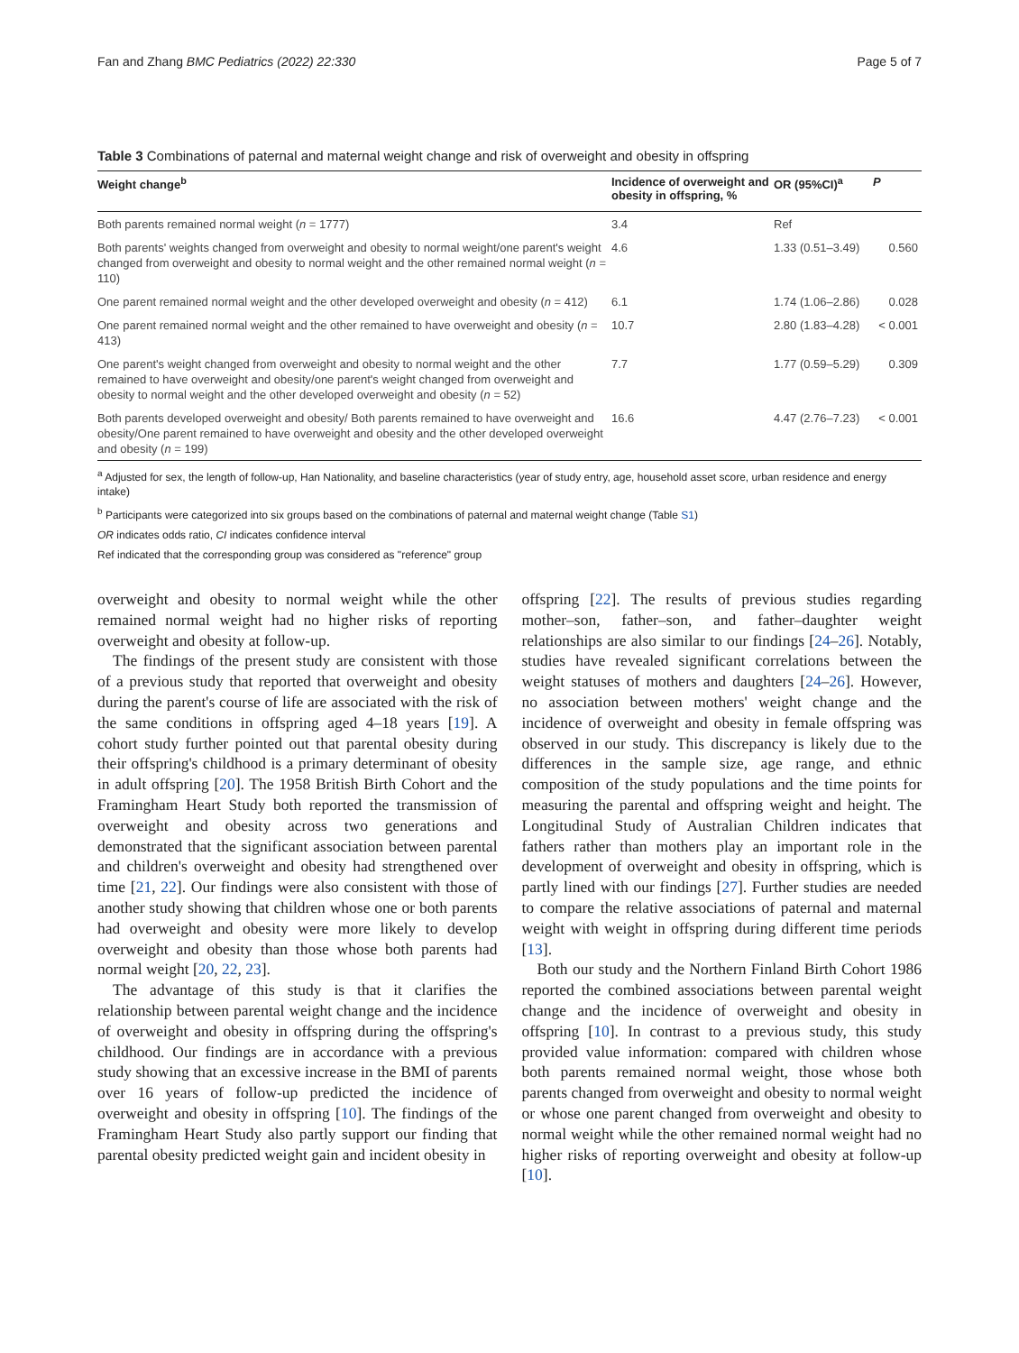Fan and Zhang BMC Pediatrics (2022) 22:330 Page 5 of 7
Table 3 Combinations of paternal and maternal weight change and risk of overweight and obesity in offspring
| Weight change<sup>b</sup> | Incidence of overweight and obesity in offspring, % | OR (95%CI)<sup>a</sup> | P |
| --- | --- | --- | --- |
| Both parents remained normal weight ( n = 1777) | 3.4 | Ref | |
| Both parents' weights changed from overweight and obesity to normal weight/one parent's weight changed from overweight and obesity to normal weight and the other remained normal weight ( n = 110) | 4.6 | 1.33 (0.51–3.49) | 0.560 |
| One parent remained normal weight and the other developed overweight and obesity ( n = 412) | 6.1 | 1.74 (1.06–2.86) | 0.028 |
| One parent remained normal weight and the other remained to have overweight and obesity ( n = 413) | 10.7 | 2.80 (1.83–4.28) | < 0.001 |
| One parent's weight changed from overweight and obesity to normal weight and the other remained to have overweight and obesity/one parent's weight changed from overweight and obesity to normal weight and the other developed overweight and obesity ( n = 52) | 7.7 | 1.77 (0.59–5.29) | 0.309 |
| Both parents developed overweight and obesity/ Both parents remained to have overweight and obesity/One parent remained to have overweight and obesity and the other developed overweight and obesity ( n = 199) | 16.6 | 4.47 (2.76–7.23) | < 0.001 |
<sup>a</sup> Adjusted for sex, the length of follow-up, Han Nationality, and baseline characteristics (year of study entry, age, household asset score, urban residence and energy intake)
<sup>b</sup> Participants were categorized into six groups based on the combinations of paternal and maternal weight change (Table S1)
OR indicates odds ratio, CI indicates confidence interval
Ref indicated that the corresponding group was considered as "reference" group
overweight and obesity to normal weight while the other remained normal weight had no higher risks of reporting overweight and obesity at follow-up.
The findings of the present study are consistent with those of a previous study that reported that overweight and obesity during the parent's course of life are associated with the risk of the same conditions in offspring aged 4–18 years [19]. A cohort study further pointed out that parental obesity during their offspring's childhood is a primary determinant of obesity in adult offspring [20]. The 1958 British Birth Cohort and the Framingham Heart Study both reported the transmission of overweight and obesity across two generations and demonstrated that the significant association between parental and children's overweight and obesity had strengthened over time [21, 22]. Our findings were also consistent with those of another study showing that children whose one or both parents had overweight and obesity were more likely to develop overweight and obesity than those whose both parents had normal weight [20, 22, 23].
The advantage of this study is that it clarifies the relationship between parental weight change and the incidence of overweight and obesity in offspring during the offspring's childhood. Our findings are in accordance with a previous study showing that an excessive increase in the BMI of parents over 16 years of follow-up predicted the incidence of overweight and obesity in offspring [10]. The findings of the Framingham Heart Study also partly support our finding that parental obesity predicted weight gain and incident obesity in
offspring [22]. The results of previous studies regarding mother–son, father–son, and father–daughter weight relationships are also similar to our findings [24–26]. Notably, studies have revealed significant correlations between the weight statuses of mothers and daughters [24–26]. However, no association between mothers' weight change and the incidence of overweight and obesity in female offspring was observed in our study. This discrepancy is likely due to the differences in the sample size, age range, and ethnic composition of the study populations and the time points for measuring the parental and offspring weight and height. The Longitudinal Study of Australian Children indicates that fathers rather than mothers play an important role in the development of overweight and obesity in offspring, which is partly lined with our findings [27]. Further studies are needed to compare the relative associations of paternal and maternal weight with weight in offspring during different time periods [13].
Both our study and the Northern Finland Birth Cohort 1986 reported the combined associations between parental weight change and the incidence of overweight and obesity in offspring [10]. In contrast to a previous study, this study provided value information: compared with children whose both parents remained normal weight, those whose both parents changed from overweight and obesity to normal weight or whose one parent changed from overweight and obesity to normal weight while the other remained normal weight had no higher risks of reporting overweight and obesity at follow-up [10].